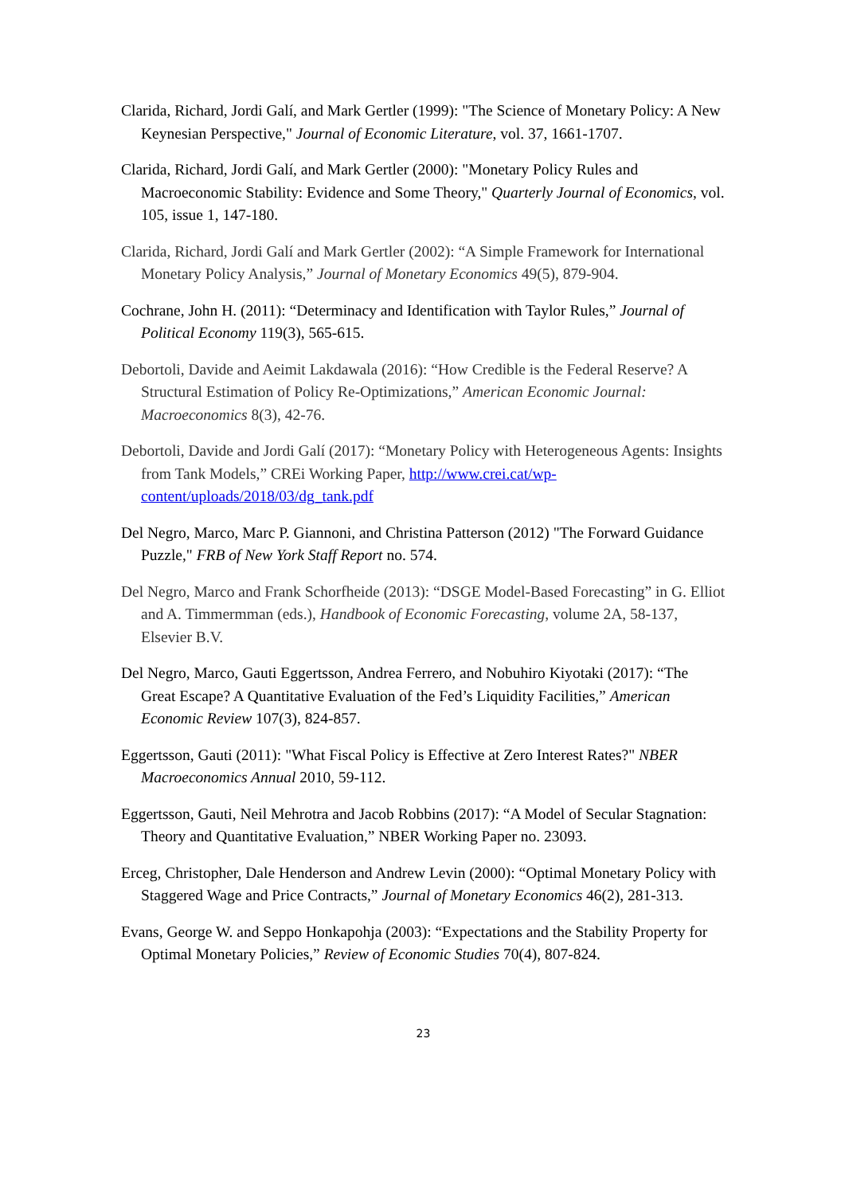Clarida, Richard, Jordi Galí, and Mark Gertler (1999): "The Science of Monetary Policy: A New Keynesian Perspective," Journal of Economic Literature, vol. 37, 1661-1707.
Clarida, Richard, Jordi Galí, and Mark Gertler (2000): "Monetary Policy Rules and Macroeconomic Stability: Evidence and Some Theory," Quarterly Journal of Economics, vol. 105, issue 1, 147-180.
Clarida, Richard, Jordi Galí and Mark Gertler (2002): “A Simple Framework for International Monetary Policy Analysis,” Journal of Monetary Economics 49(5), 879-904.
Cochrane, John H. (2011): “Determinacy and Identification with Taylor Rules,” Journal of Political Economy 119(3), 565-615.
Debortoli, Davide and Aeimit Lakdawala (2016): “How Credible is the Federal Reserve? A Structural Estimation of Policy Re-Optimizations,” American Economic Journal: Macroeconomics 8(3), 42-76.
Debortoli, Davide and Jordi Galí (2017): “Monetary Policy with Heterogeneous Agents: Insights from Tank Models,” CREi Working Paper, http://www.crei.cat/wp-content/uploads/2018/03/dg_tank.pdf
Del Negro, Marco, Marc P. Giannoni, and Christina Patterson (2012) "The Forward Guidance Puzzle," FRB of New York Staff Report no. 574.
Del Negro, Marco and Frank Schorfheide (2013): “DSGE Model-Based Forecasting” in G. Elliot and A. Timmermman (eds.), Handbook of Economic Forecasting, volume 2A, 58-137, Elsevier B.V.
Del Negro, Marco, Gauti Eggertsson, Andrea Ferrero, and Nobuhiro Kiyotaki (2017): “The Great Escape? A Quantitative Evaluation of the Fed’s Liquidity Facilities,” American Economic Review 107(3), 824-857.
Eggertsson, Gauti (2011): "What Fiscal Policy is Effective at Zero Interest Rates?" NBER Macroeconomics Annual 2010, 59-112.
Eggertsson, Gauti, Neil Mehrotra and Jacob Robbins (2017): “A Model of Secular Stagnation: Theory and Quantitative Evaluation,” NBER Working Paper no. 23093.
Erceg, Christopher, Dale Henderson and Andrew Levin (2000): “Optimal Monetary Policy with Staggered Wage and Price Contracts,” Journal of Monetary Economics 46(2), 281-313.
Evans, George W. and Seppo Honkapohja (2003): “Expectations and the Stability Property for Optimal Monetary Policies,” Review of Economic Studies 70(4), 807-824.
23